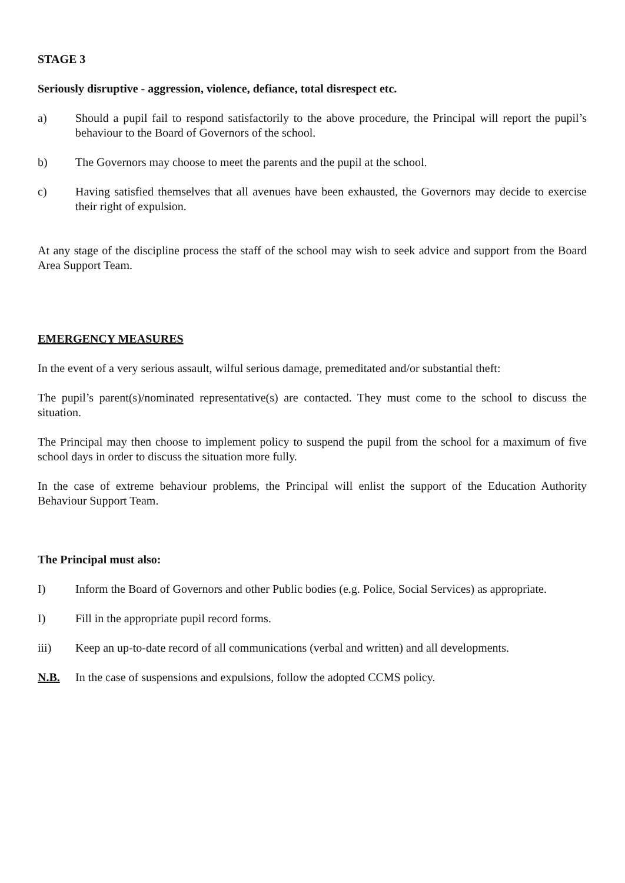STAGE 3
Seriously disruptive - aggression, violence, defiance, total disrespect etc.
a) Should a pupil fail to respond satisfactorily to the above procedure, the Principal will report the pupil’s behaviour to the Board of Governors of the school.
b) The Governors may choose to meet the parents and the pupil at the school.
c) Having satisfied themselves that all avenues have been exhausted, the Governors may decide to exercise their right of expulsion.
At any stage of the discipline process the staff of the school may wish to seek advice and support from the Board Area Support Team.
EMERGENCY MEASURES
In the event of a very serious assault, wilful serious damage, premeditated and/or substantial theft:
The pupil’s parent(s)/nominated representative(s) are contacted. They must come to the school to discuss the situation.
The Principal may then choose to implement policy to suspend the pupil from the school for a maximum of five school days in order to discuss the situation more fully.
In the case of extreme behaviour problems, the Principal will enlist the support of the Education Authority Behaviour Support Team.
The Principal must also:
I) Inform the Board of Governors and other Public bodies (e.g. Police, Social Services) as appropriate.
I) Fill in the appropriate pupil record forms.
iii) Keep an up-to-date record of all communications (verbal and written) and all developments.
N.B. In the case of suspensions and expulsions, follow the adopted CCMS policy.